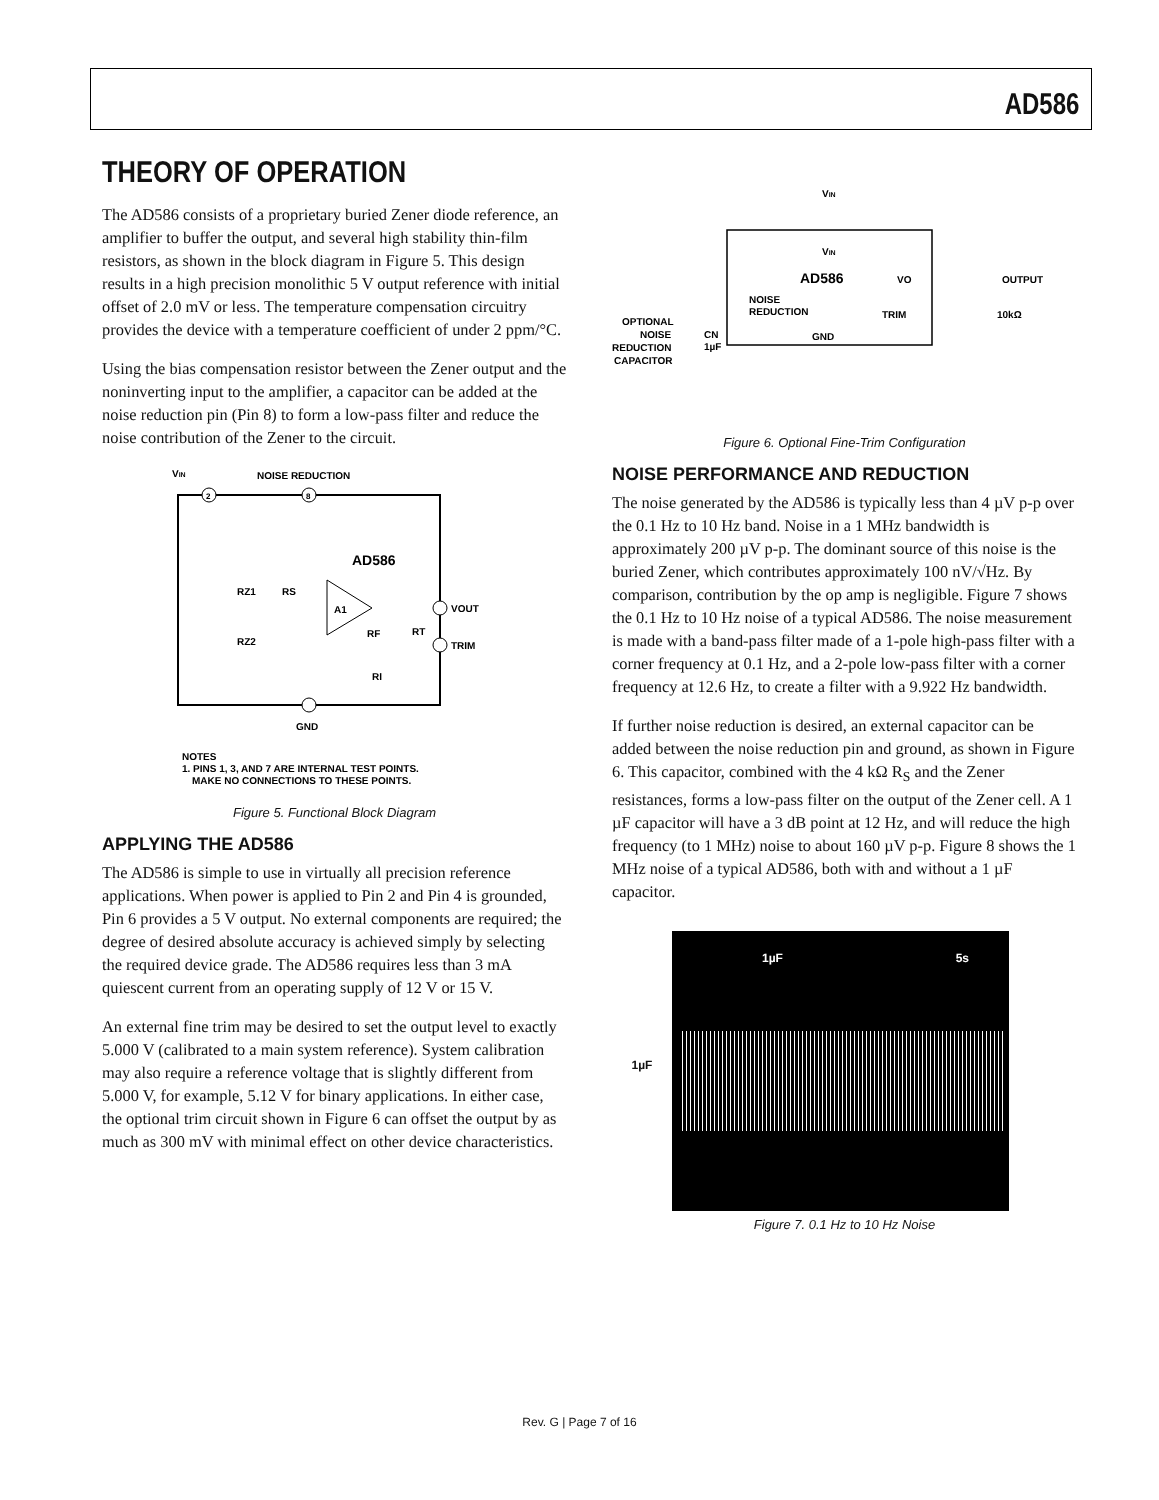AD586
THEORY OF OPERATION
The AD586 consists of a proprietary buried Zener diode reference, an amplifier to buffer the output, and several high stability thin-film resistors, as shown in the block diagram in Figure 5. This design results in a high precision monolithic 5 V output reference with initial offset of 2.0 mV or less. The temperature compensation circuitry provides the device with a temperature coefficient of under 2 ppm/°C.
Using the bias compensation resistor between the Zener output and the noninverting input to the amplifier, a capacitor can be added at the noise reduction pin (Pin 8) to form a low-pass filter and reduce the noise contribution of the Zener to the circuit.
VIN
NOISE REDUCTION
2
8
AD586
RZ1
RS
RZ2
A1
VOUT
TRIM
RF
RT
RI
GND
NOTES
1. PINS 1, 3, AND 7 ARE INTERNAL TEST POINTS.
MAKE NO CONNECTIONS TO THESE POINTS.
Figure 5. Functional Block Diagram
APPLYING THE AD586
The AD586 is simple to use in virtually all precision reference applications. When power is applied to Pin 2 and Pin 4 is grounded, Pin 6 provides a 5 V output. No external components are required; the degree of desired absolute accuracy is achieved simply by selecting the required device grade. The AD586 requires less than 3 mA quiescent current from an operating supply of 12 V or 15 V.
An external fine trim may be desired to set the output level to exactly 5.000 V (calibrated to a main system reference). System calibration may also require a reference voltage that is slightly different from 5.000 V, for example, 5.12 V for binary applications. In either case, the optional trim circuit shown in Figure 6 can offset the output by as much as 300 mV with minimal effect on other device characteristics.
VIN
VIN
AD586
VO
OUTPUT
NOISE
REDUCTION
TRIM
10kΩ
OPTIONAL
NOISE
REDUCTION
CAPACITOR
CN
1µF
GND
Figure 6. Optional Fine-Trim Configuration
NOISE PERFORMANCE AND REDUCTION
The noise generated by the AD586 is typically less than 4 µV p-p over the 0.1 Hz to 10 Hz band. Noise in a 1 MHz bandwidth is approximately 200 µV p-p. The dominant source of this noise is the buried Zener, which contributes approximately 100 nV/√Hz. By comparison, contribution by the op amp is negligible. Figure 7 shows the 0.1 Hz to 10 Hz noise of a typical AD586. The noise measurement is made with a band-pass filter made of a 1-pole high-pass filter with a corner frequency at 0.1 Hz, and a 2-pole low-pass filter with a corner frequency at 12.6 Hz, to create a filter with a 9.922 Hz bandwidth.
If further noise reduction is desired, an external capacitor can be added between the noise reduction pin and ground, as shown in Figure 6. This capacitor, combined with the 4 kΩ R<sub>S</sub> and the Zener resistances, forms a low-pass filter on the output of the Zener cell. A 1 µF capacitor will have a 3 dB point at 12 Hz, and will reduce the high frequency (to 1 MHz) noise to about 160 µV p-p. Figure 8 shows the 1 MHz noise of a typical AD586, both with and without a 1 µF capacitor.
1µF
1µF 5s
Figure 7. 0.1 Hz to 10 Hz Noise
Rev. G | Page 7 of 16